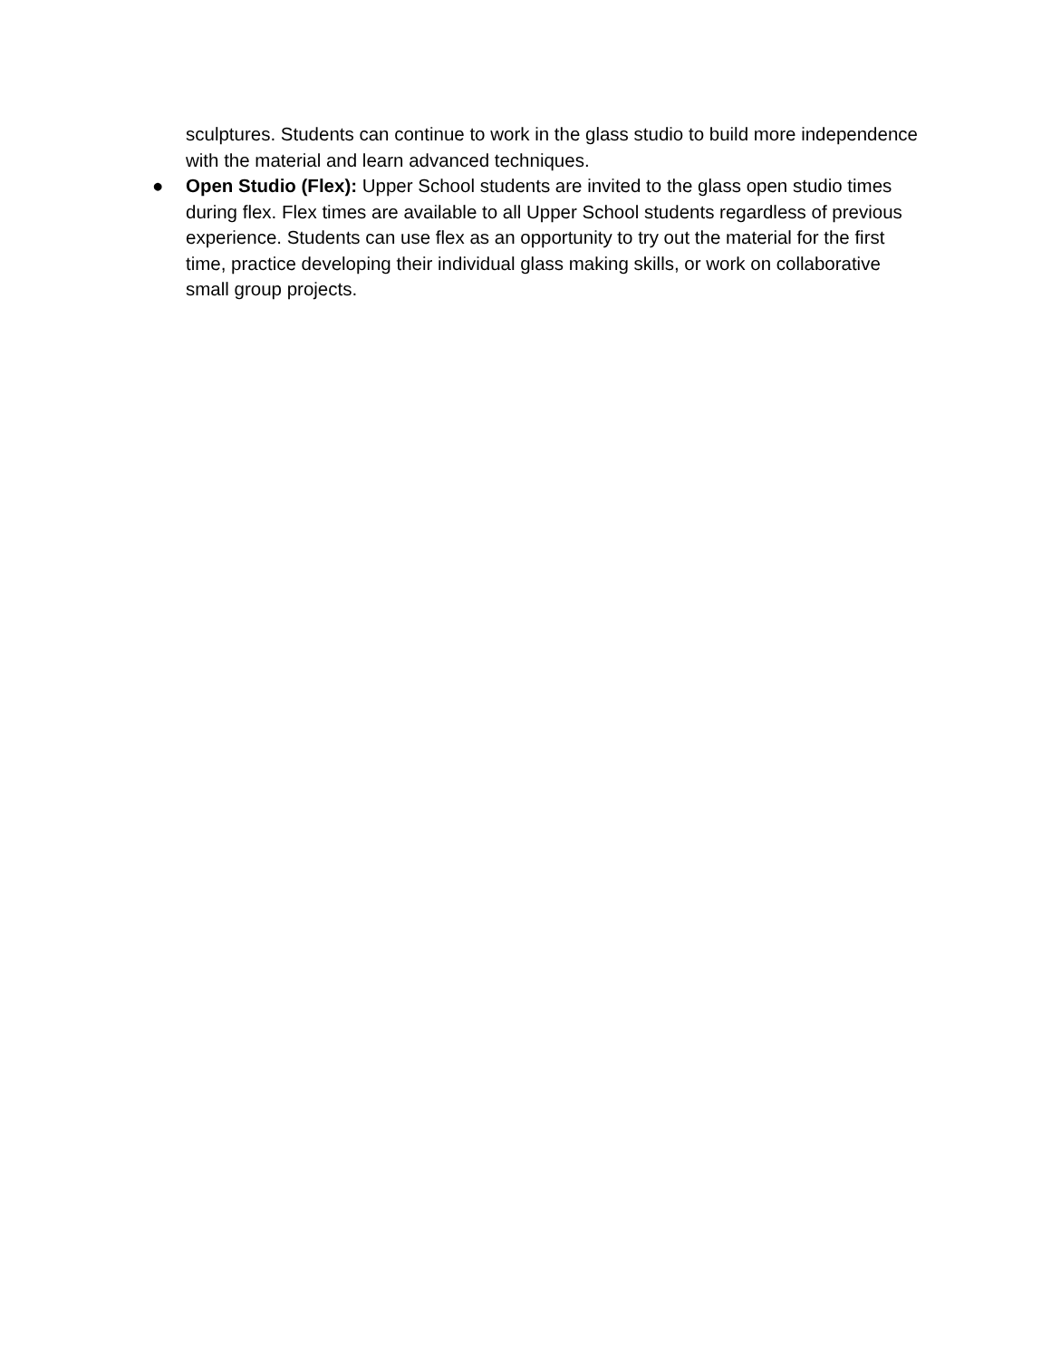sculptures. Students can continue to work in the glass studio to build more independence with the material and learn advanced techniques.
● Open Studio (Flex): Upper School students are invited to the glass open studio times during flex. Flex times are available to all Upper School students regardless of previous experience. Students can use flex as an opportunity to try out the material for the first time, practice developing their individual glass making skills, or work on collaborative small group projects.